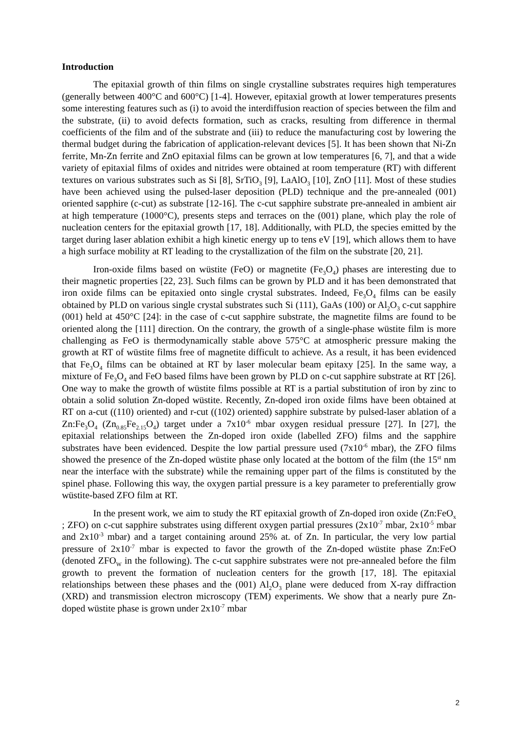Introduction
The epitaxial growth of thin films on single crystalline substrates requires high temperatures (generally between 400°C and 600°C) [1-4]. However, epitaxial growth at lower temperatures presents some interesting features such as (i) to avoid the interdiffusion reaction of species between the film and the substrate, (ii) to avoid defects formation, such as cracks, resulting from difference in thermal coefficients of the film and of the substrate and (iii) to reduce the manufacturing cost by lowering the thermal budget during the fabrication of application-relevant devices [5]. It has been shown that Ni-Zn ferrite, Mn-Zn ferrite and ZnO epitaxial films can be grown at low temperatures [6, 7], and that a wide variety of epitaxial films of oxides and nitrides were obtained at room temperature (RT) with different textures on various substrates such as Si [8], SrTiO<sub>3</sub> [9], LaAlO<sub>3</sub> [10], ZnO [11]. Most of these studies have been achieved using the pulsed-laser deposition (PLD) technique and the pre-annealed (001) oriented sapphire (c-cut) as substrate [12-16]. The c-cut sapphire substrate pre-annealed in ambient air at high temperature (1000°C), presents steps and terraces on the (001) plane, which play the role of nucleation centers for the epitaxial growth [17, 18]. Additionally, with PLD, the species emitted by the target during laser ablation exhibit a high kinetic energy up to tens eV [19], which allows them to have a high surface mobility at RT leading to the crystallization of the film on the substrate [20, 21].
Iron-oxide films based on wüstite (FeO) or magnetite (Fe<sub>3</sub>O<sub>4</sub>) phases are interesting due to their magnetic properties [22, 23]. Such films can be grown by PLD and it has been demonstrated that iron oxide films can be epitaxied onto single crystal substrates. Indeed, Fe<sub>3</sub>O<sub>4</sub> films can be easily obtained by PLD on various single crystal substrates such Si (111), GaAs (100) or Al<sub>2</sub>O<sub>3</sub> c-cut sapphire (001) held at 450°C [24]: in the case of c-cut sapphire substrate, the magnetite films are found to be oriented along the [111] direction. On the contrary, the growth of a single-phase wüstite film is more challenging as FeO is thermodynamically stable above 575°C at atmospheric pressure making the growth at RT of wüstite films free of magnetite difficult to achieve. As a result, it has been evidenced that Fe<sub>3</sub>O<sub>4</sub> films can be obtained at RT by laser molecular beam epitaxy [25]. In the same way, a mixture of Fe<sub>3</sub>O<sub>4</sub> and FeO based films have been grown by PLD on c-cut sapphire substrate at RT [26]. One way to make the growth of wüstite films possible at RT is a partial substitution of iron by zinc to obtain a solid solution Zn-doped wüstite. Recently, Zn-doped iron oxide films have been obtained at RT on a-cut ((110) oriented) and r-cut ((102) oriented) sapphire substrate by pulsed-laser ablation of a Zn:Fe<sub>3</sub>O<sub>4</sub> (Zn<sub>0.85</sub>Fe<sub>2.15</sub>O<sub>4</sub>) target under a 7x10<sup>-6</sup> mbar oxygen residual pressure [27]. In [27], the epitaxial relationships between the Zn-doped iron oxide (labelled ZFO) films and the sapphire substrates have been evidenced. Despite the low partial pressure used (7x10<sup>-6</sup> mbar), the ZFO films showed the presence of the Zn-doped wüstite phase only located at the bottom of the film (the 15<sup>st</sup> nm near the interface with the substrate) while the remaining upper part of the films is constituted by the spinel phase. Following this way, the oxygen partial pressure is a key parameter to preferentially grow wüstite-based ZFO film at RT.
In the present work, we aim to study the RT epitaxial growth of Zn-doped iron oxide (Zn:FeO<sub>x</sub> ; ZFO) on c-cut sapphire substrates using different oxygen partial pressures (2x10<sup>-7</sup> mbar, 2x10<sup>-5</sup> mbar and 2x10<sup>-3</sup> mbar) and a target containing around 25% at. of Zn. In particular, the very low partial pressure of 2x10<sup>-7</sup> mbar is expected to favor the growth of the Zn-doped wüstite phase Zn:FeO (denoted ZFO<sub>W</sub> in the following). The c-cut sapphire substrates were not pre-annealed before the film growth to prevent the formation of nucleation centers for the growth [17, 18]. The epitaxial relationships between these phases and the (001) Al<sub>2</sub>O<sub>3</sub> plane were deduced from X-ray diffraction (XRD) and transmission electron microscopy (TEM) experiments. We show that a nearly pure Zn-doped wüstite phase is grown under 2x10<sup>-7</sup> mbar
2